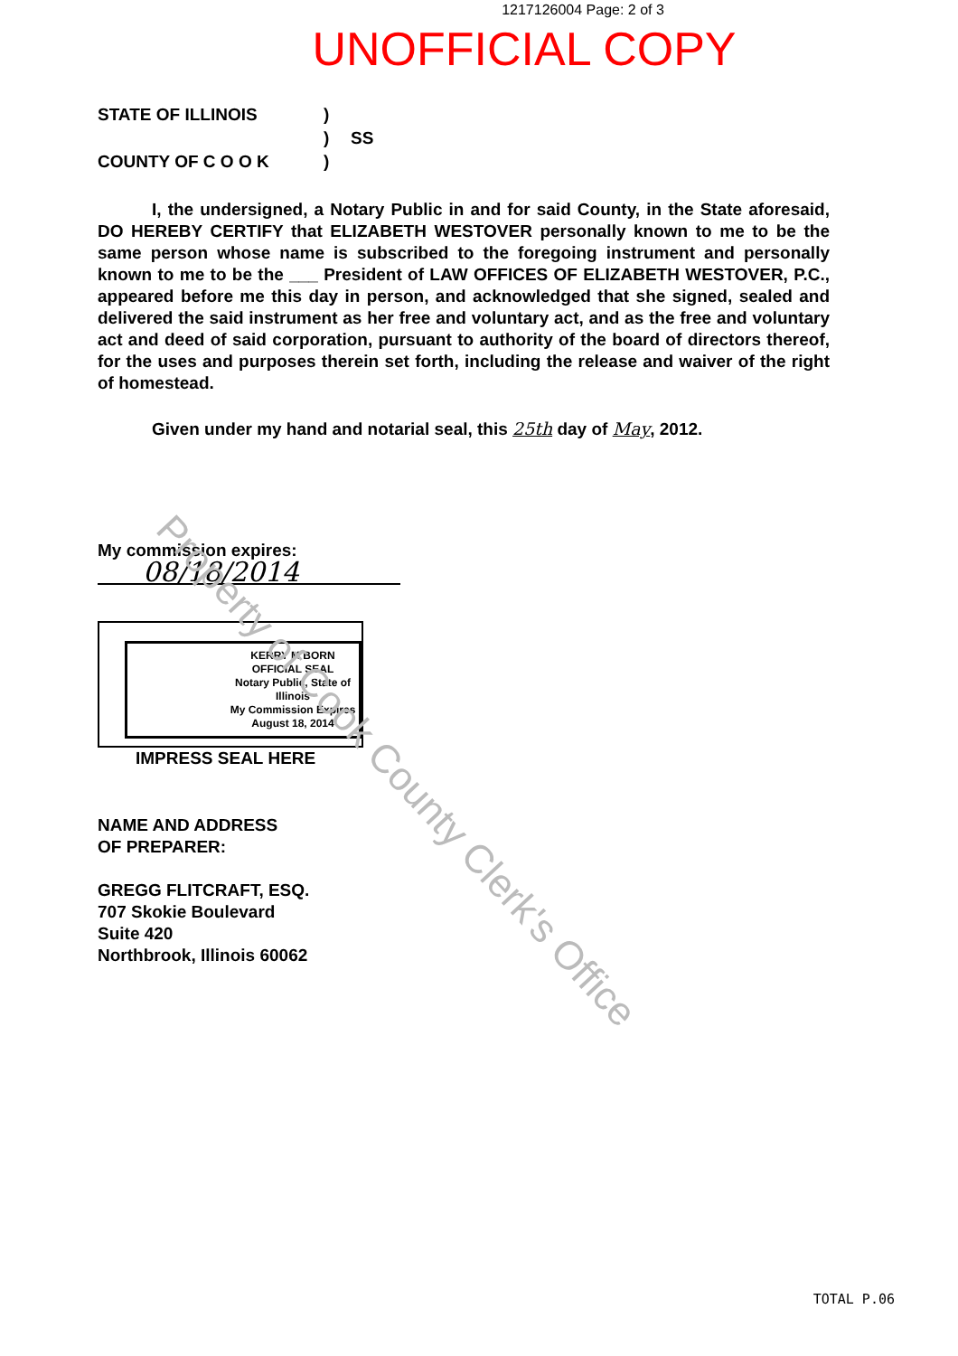1217126004 Page: 2 of 3
UNOFFICIAL COPY
STATE OF ILLINOIS) ) SS COUNTY OF C O O K)
I, the undersigned, a Notary Public in and for said County, in the State aforesaid, DO HEREBY CERTIFY that ELIZABETH WESTOVER personally known to me to be the same person whose name is subscribed to the foregoing instrument and personally known to me to be the ___ President of LAW OFFICES OF ELIZABETH WESTOVER, P.C., appeared before me this day in person, and acknowledged that she signed, sealed and delivered the said instrument as her free and voluntary act, and as the free and voluntary act and deed of said corporation, pursuant to authority of the board of directors thereof, for the uses and purposes therein set forth, including the release and waiver of the right of homestead.
Given under my hand and notarial seal, this 25th day of May, 2012.
My commission expires:
08/18/2014
KERRY M BORN
OFFICIAL SEAL
Notary Public, State of Illinois
My Commission Expires
August 18, 2014
IMPRESS SEAL HERE
NAME AND ADDRESS
OF PREPARER:
GREGG FLITCRAFT, ESQ.
707 Skokie Boulevard
Suite 420
Northbrook, Illinois 60062
Property of Cook County Clerk's Office
TOTAL P.06